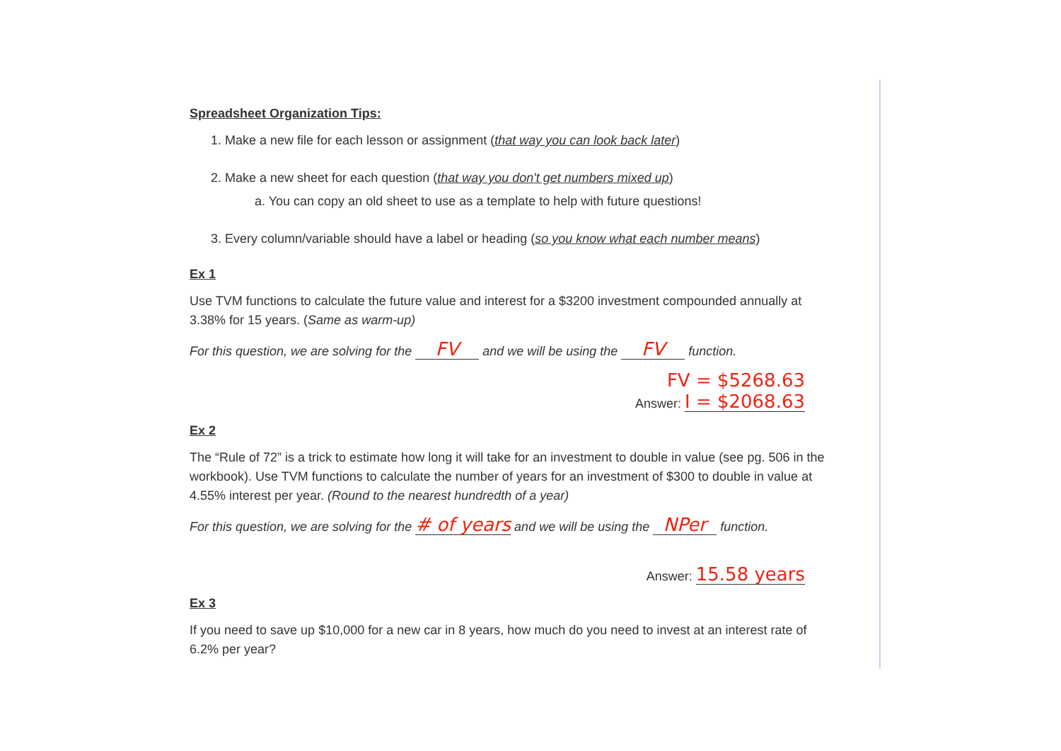Spreadsheet Organization Tips:
1. Make a new file for each lesson or assignment (that way you can look back later)
2. Make a new sheet for each question (that way you don't get numbers mixed up)
a. You can copy an old sheet to use as a template to help with future questions!
3. Every column/variable should have a label or heading (so you know what each number means)
Ex 1
Use TVM functions to calculate the future value and interest for a $3200 investment compounded annually at 3.38% for 15 years. (Same as warm-up)
For this question, we are solving for the FV and we will be using the FV function.
FV = $5268.63
Answer: I = $2068.63
Ex 2
The “Rule of 72” is a trick to estimate how long it will take for an investment to double in value (see pg. 506 in the workbook). Use TVM functions to calculate the number of years for an investment of $300 to double in value at 4.55% interest per year. (Round to the nearest hundredth of a year)
For this question, we are solving for the # of years and we will be using the NPer function.
Answer: 15.58 years
Ex 3
If you need to save up $10,000 for a new car in 8 years, how much do you need to invest at an interest rate of 6.2% per year?